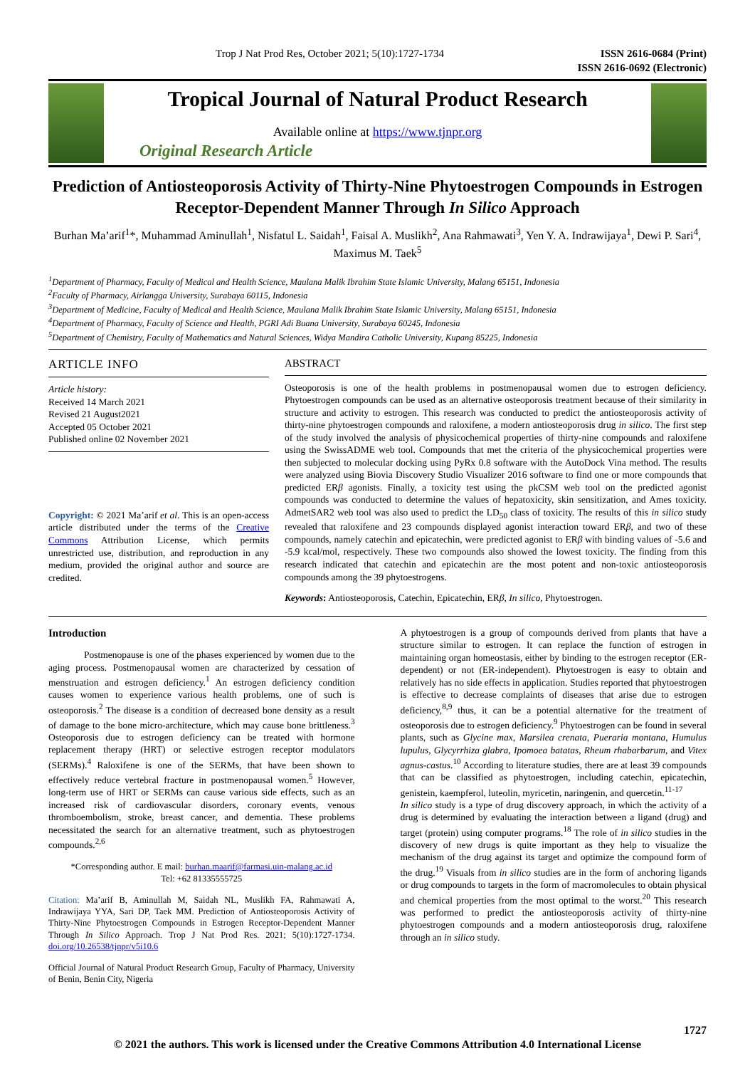Trop J Nat Prod Res, October 2021; 5(10):1727-1734 ISSN 2616-0684 (Print)
ISSN 2616-0692 (Electronic)
Tropical Journal of Natural Product Research
Available online at https://www.tjnpr.org
Original Research Article
Prediction of Antiosteoporosis Activity of Thirty-Nine Phytoestrogen Compounds in Estrogen Receptor-Dependent Manner Through In Silico Approach
Burhan Ma’arif<sup>1</sup>*, Muhammad Aminullah<sup>1</sup>, Nisfatul L. Saidah<sup>1</sup>, Faisal A. Muslikh<sup>2</sup>, Ana Rahmawati<sup>3</sup>, Yen Y. A. Indrawijaya<sup>1</sup>, Dewi P. Sari<sup>4</sup>, Maximus M. Taek<sup>5</sup>
<sup>1</sup> Department of Pharmacy, Faculty of Medical and Health Science, Maulana Malik Ibrahim State Islamic University, Malang 65151, Indonesia
<sup>2</sup> Faculty of Pharmacy, Airlangga University, Surabaya 60115, Indonesia
<sup>3</sup> Department of Medicine, Faculty of Medical and Health Science, Maulana Malik Ibrahim State Islamic University, Malang 65151, Indonesia
<sup>4</sup> Department of Pharmacy, Faculty of Science and Health, PGRI Adi Buana University, Surabaya 60245, Indonesia
<sup>5</sup> Department of Chemistry, Faculty of Mathematics and Natural Sciences, Widya Mandira Catholic University, Kupang 85225, Indonesia
ARTICLE INFO
Article history:
Received 14 March 2021
Revised 21 August2021
Accepted 05 October 2021
Published online 02 November 2021
Copyright: © 2021 Ma’arif et al. This is an open-access article distributed under the terms of the Creative Commons Attribution License, which permits unrestricted use, distribution, and reproduction in any medium, provided the original author and source are credited.
ABSTRACT
Osteoporosis is one of the health problems in postmenopausal women due to estrogen deficiency. Phytoestrogen compounds can be used as an alternative osteoporosis treatment because of their similarity in structure and activity to estrogen. This research was conducted to predict the antiosteoporosis activity of thirty-nine phytoestrogen compounds and raloxifene, a modern antiosteoporosis drug in silico. The first step of the study involved the analysis of physicochemical properties of thirty-nine compounds and raloxifene using the SwissADME web tool. Compounds that met the criteria of the physicochemical properties were then subjected to molecular docking using PyRx 0.8 software with the AutoDock Vina method. The results were analyzed using Biovia Discovery Studio Visualizer 2016 software to find one or more compounds that predicted ERβ agonists. Finally, a toxicity test using the pkCSM web tool on the predicted agonist compounds was conducted to determine the values of hepatoxicity, skin sensitization, and Ames toxicity. AdmetSAR2 web tool was also used to predict the LD<sub>50</sub> class of toxicity. The results of this in silico study revealed that raloxifene and 23 compounds displayed agonist interaction toward ERβ, and two of these compounds, namely catechin and epicatechin, were predicted agonist to ERβ with binding values of -5.6 and -5.9 kcal/mol, respectively. These two compounds also showed the lowest toxicity. The finding from this research indicated that catechin and epicatechin are the most potent and non-toxic antiosteoporosis compounds among the 39 phytoestrogens.
Keywords: Antiosteoporosis, Catechin, Epicatechin, ERβ, In silico, Phytoestrogen.
Introduction
Postmenopause is one of the phases experienced by women due to the aging process. Postmenopausal women are characterized by cessation of menstruation and estrogen deficiency.<sup>1</sup> An estrogen deficiency condition causes women to experience various health problems, one of such is osteoporosis.<sup>2</sup> The disease is a condition of decreased bone density as a result of damage to the bone micro-architecture, which may cause bone brittleness.<sup>3</sup> Osteoporosis due to estrogen deficiency can be treated with hormone replacement therapy (HRT) or selective estrogen receptor modulators (SERMs).<sup>4</sup> Raloxifene is one of the SERMs, that have been shown to effectively reduce vertebral fracture in postmenopausal women.<sup>5</sup> However, long-term use of HRT or SERMs can cause various side effects, such as an increased risk of cardiovascular disorders, coronary events, venous thromboembolism, stroke, breast cancer, and dementia. These problems necessitated the search for an alternative treatment, such as phytoestrogen compounds.<sup>2,6</sup>
*Corresponding author. E mail: burhan.maarif@farmasi.uin-malang.ac.id
Tel: +62 81335555725
Citation: Ma’arif B, Aminullah M, Saidah NL, Muslikh FA, Rahmawati A, Indrawijaya YYA, Sari DP, Taek MM. Prediction of Antiosteoporosis Activity of Thirty-Nine Phytoestrogen Compounds in Estrogen Receptor-Dependent Manner Through In Silico Approach. Trop J Nat Prod Res. 2021; 5(10):1727-1734. doi.org/10.26538/tjnpr/v5i10.6
Official Journal of Natural Product Research Group, Faculty of Pharmacy, University of Benin, Benin City, Nigeria
A phytoestrogen is a group of compounds derived from plants that have a structure similar to estrogen. It can replace the function of estrogen in maintaining organ homeostasis, either by binding to the estrogen receptor (ER-dependent) or not (ER-independent). Phytoestrogen is easy to obtain and relatively has no side effects in application. Studies reported that phytoestrogen is effective to decrease complaints of diseases that arise due to estrogen deficiency,<sup>8,9</sup> thus, it can be a potential alternative for the treatment of osteoporosis due to estrogen deficiency.<sup>9</sup> Phytoestrogen can be found in several plants, such as Glycine max, Marsilea crenata, Pueraria montana, Humulus lupulus, Glycyrrhiza glabra, Ipomoea batatas, Rheum rhabarbarum, and Vitex agnus-castus.<sup>10</sup> According to literature studies, there are at least 39 compounds that can be classified as phytoestrogen, including catechin, epicatechin, genistein, kaempferol, luteolin, myricetin, naringenin, and quercetin.<sup>11-17</sup>
In silico study is a type of drug discovery approach, in which the activity of a drug is determined by evaluating the interaction between a ligand (drug) and target (protein) using computer programs.<sup>18</sup> The role of in silico studies in the discovery of new drugs is quite important as they help to visualize the mechanism of the drug against its target and optimize the compound form of the drug.<sup>19</sup> Visuals from in silico studies are in the form of anchoring ligands or drug compounds to targets in the form of macromolecules to obtain physical and chemical properties from the most optimal to the worst.<sup>20</sup> This research was performed to predict the antiosteoporosis activity of thirty-nine phytoestrogen compounds and a modern antiosteoporosis drug, raloxifene through an in silico study.
1727
© 2021 the authors. This work is licensed under the Creative Commons Attribution 4.0 International License